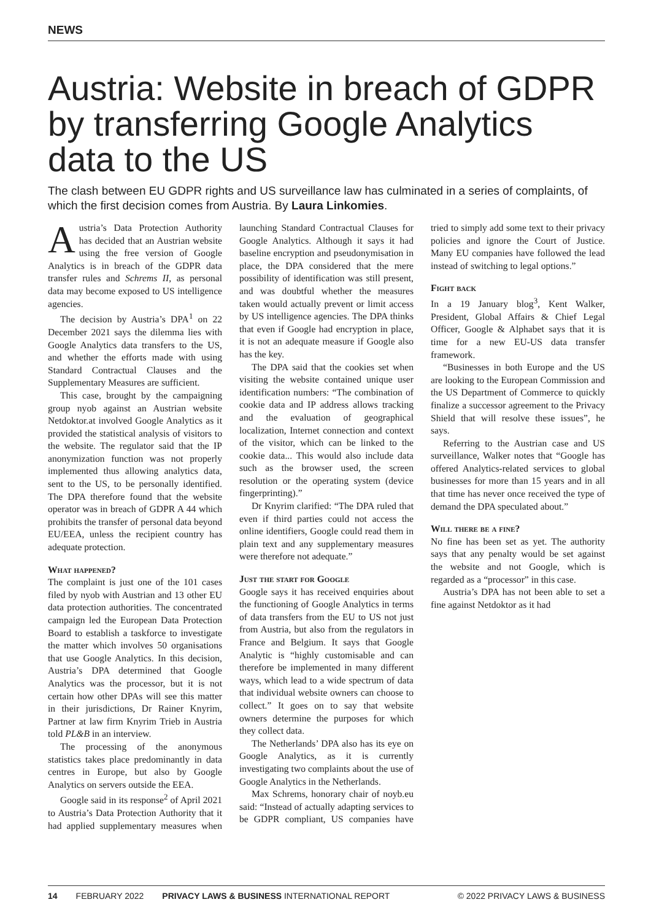NEWS
Austria: Website in breach of GDPR by transferring Google Analytics data to the US
The clash between EU GDPR rights and US surveillance law has culminated in a series of complaints, of which the first decision comes from Austria. By Laura Linkomies.
Austria’s Data Protection Authority has decided that an Austrian website using the free version of Google Analytics is in breach of the GDPR data transfer rules and Schrems II, as personal data may become exposed to US intelligence agencies.
The decision by Austria’s DPA<sup>1</sup> on 22 December 2021 says the dilemma lies with Google Analytics data transfers to the US, and whether the efforts made with using Standard Contractual Clauses and the Supplementary Measures are sufficient.
This case, brought by the campaigning group nyob against an Austrian website Netdoktor.at involved Google Analytics as it provided the statistical analysis of visitors to the website. The regulator said that the IP anonymization function was not properly implemented thus allowing analytics data, sent to the US, to be personally identified. The DPA therefore found that the website operator was in breach of GDPR A 44 which prohibits the transfer of personal data beyond EU/EEA, unless the recipient country has adequate protection.
What happened?
The complaint is just one of the 101 cases filed by nyob with Austrian and 13 other EU data protection authorities. The concentrated campaign led the European Data Protection Board to establish a taskforce to investigate the matter which involves 50 organisations that use Google Analytics. In this decision, Austria’s DPA determined that Google Analytics was the processor, but it is not certain how other DPAs will see this matter in their jurisdictions, Dr Rainer Knyrim, Partner at law firm Knyrim Trieb in Austria told PL&B in an interview.
The processing of the anonymous statistics takes place predominantly in data centres in Europe, but also by Google Analytics on servers outside the EEA.
Google said in its response<sup>2</sup> of April 2021 to Austria’s Data Protection Authority that it had applied supplementary measures when launching Standard Contractual Clauses for Google Analytics. Although it says it had baseline encryption and pseudonymisation in place, the DPA considered that the mere possibility of identification was still present, and was doubtful whether the measures taken would actually prevent or limit access by US intelligence agencies. The DPA thinks that even if Google had encryption in place, it is not an adequate measure if Google also has the key.
The DPA said that the cookies set when visiting the website contained unique user identification numbers: “The combination of cookie data and IP address allows tracking and the evaluation of geographical localization, Internet connection and context of the visitor, which can be linked to the cookie data... This would also include data such as the browser used, the screen resolution or the operating system (device fingerprinting).”
Dr Knyrim clarified: “The DPA ruled that even if third parties could not access the online identifiers, Google could read them in plain text and any supplementary measures were therefore not adequate.”
Just the start for Google
Google says it has received enquiries about the functioning of Google Analytics in terms of data transfers from the EU to US not just from Austria, but also from the regulators in France and Belgium. It says that Google Analytic is “highly customisable and can therefore be implemented in many different ways, which lead to a wide spectrum of data that individual website owners can choose to collect.” It goes on to say that website owners determine the purposes for which they collect data.
The Netherlands’ DPA also has its eye on Google Analytics, as it is currently investigating two complaints about the use of Google Analytics in the Netherlands.
Max Schrems, honorary chair of noyb.eu said: “Instead of actually adapting services to be GDPR compliant, US companies have tried to simply add some text to their privacy policies and ignore the Court of Justice. Many EU companies have followed the lead instead of switching to legal options.”
Fight back
In a 19 January blog<sup>3</sup>, Kent Walker, President, Global Affairs & Chief Legal Officer, Google & Alphabet says that it is time for a new EU-US data transfer framework.
“Businesses in both Europe and the US are looking to the European Commission and the US Department of Commerce to quickly finalize a successor agreement to the Privacy Shield that will resolve these issues”, he says.
Referring to the Austrian case and US surveillance, Walker notes that “Google has offered Analytics-related services to global businesses for more than 15 years and in all that time has never once received the type of demand the DPA speculated about.”
Will there be a fine?
No fine has been set as yet. The authority says that any penalty would be set against the website and not Google, which is regarded as a “processor” in this case.
Austria’s DPA has not been able to set a fine against Netdoktor as it had
14 FEBRUARY 2022 PRIVACY LAWS & BUSINESS INTERNATIONAL REPORT © 2022 PRIVACY LAWS & BUSINESS